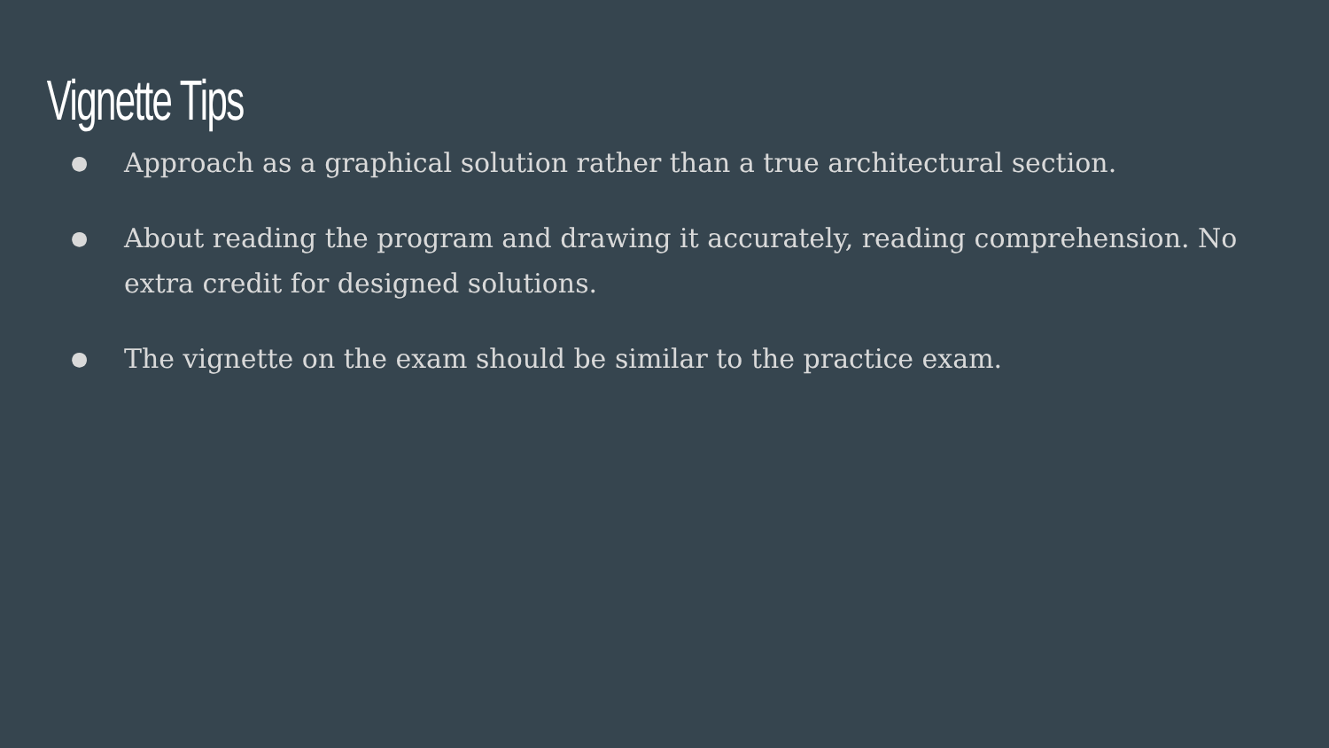Vignette Tips
● Approach as a graphical solution rather than a true architectural section.
● About reading the program and drawing it accurately, reading comprehension. No extra credit for designed solutions.
● The vignette on the exam should be similar to the practice exam.